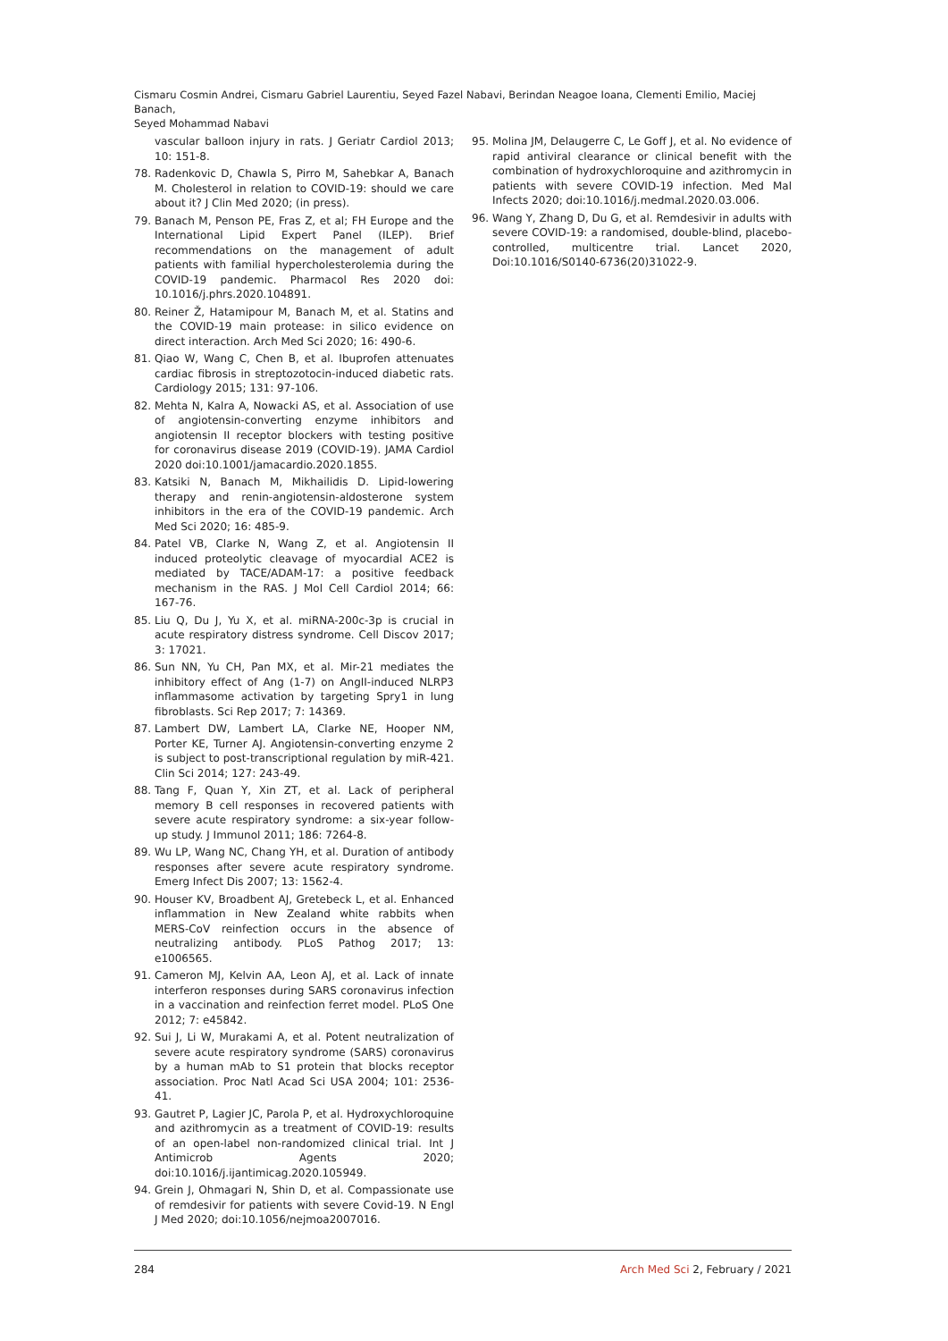Cismaru Cosmin Andrei, Cismaru Gabriel Laurentiu, Seyed Fazel Nabavi, Berindan Neagoe Ioana, Clementi Emilio, Maciej Banach,
Seyed Mohammad Nabavi
vascular balloon injury in rats. J Geriatr Cardiol 2013; 10: 151-8.
78. Radenkovic D, Chawla S, Pirro M, Sahebkar A, Banach M. Cholesterol in relation to COVID-19: should we care about it? J Clin Med 2020; (in press).
79. Banach M, Penson PE, Fras Z, et al; FH Europe and the International Lipid Expert Panel (ILEP). Brief recommendations on the management of adult patients with familial hypercholesterolemia during the COVID-19 pandemic. Pharmacol Res 2020 doi: 10.1016/j.phrs.2020.104891.
80. Reiner Ž, Hatamipour M, Banach M, et al. Statins and the COVID-19 main protease: in silico evidence on direct interaction. Arch Med Sci 2020; 16: 490-6.
81. Qiao W, Wang C, Chen B, et al. Ibuprofen attenuates cardiac fibrosis in streptozotocin-induced diabetic rats. Cardiology 2015; 131: 97-106.
82. Mehta N, Kalra A, Nowacki AS, et al. Association of use of angiotensin-converting enzyme inhibitors and angiotensin II receptor blockers with testing positive for coronavirus disease 2019 (COVID-19). JAMA Cardiol 2020 doi:10.1001/jamacardio.2020.1855.
83. Katsiki N, Banach M, Mikhailidis D. Lipid-lowering therapy and renin-angiotensin-aldosterone system inhibitors in the era of the COVID-19 pandemic. Arch Med Sci 2020; 16: 485-9.
84. Patel VB, Clarke N, Wang Z, et al. Angiotensin II induced proteolytic cleavage of myocardial ACE2 is mediated by TACE/ADAM-17: a positive feedback mechanism in the RAS. J Mol Cell Cardiol 2014; 66: 167-76.
85. Liu Q, Du J, Yu X, et al. miRNA-200c-3p is crucial in acute respiratory distress syndrome. Cell Discov 2017; 3: 17021.
86. Sun NN, Yu CH, Pan MX, et al. Mir-21 mediates the inhibitory effect of Ang (1-7) on AngII-induced NLRP3 inflammasome activation by targeting Spry1 in lung fibroblasts. Sci Rep 2017; 7: 14369.
87. Lambert DW, Lambert LA, Clarke NE, Hooper NM, Porter KE, Turner AJ. Angiotensin-converting enzyme 2 is subject to post-transcriptional regulation by miR-421. Clin Sci 2014; 127: 243-49.
88. Tang F, Quan Y, Xin ZT, et al. Lack of peripheral memory B cell responses in recovered patients with severe acute respiratory syndrome: a six-year follow-up study. J Immunol 2011; 186: 7264-8.
89. Wu LP, Wang NC, Chang YH, et al. Duration of antibody responses after severe acute respiratory syndrome. Emerg Infect Dis 2007; 13: 1562-4.
90. Houser KV, Broadbent AJ, Gretebeck L, et al. Enhanced inflammation in New Zealand white rabbits when MERS-CoV reinfection occurs in the absence of neutralizing antibody. PLoS Pathog 2017; 13: e1006565.
91. Cameron MJ, Kelvin AA, Leon AJ, et al. Lack of innate interferon responses during SARS coronavirus infection in a vaccination and reinfection ferret model. PLoS One 2012; 7: e45842.
92. Sui J, Li W, Murakami A, et al. Potent neutralization of severe acute respiratory syndrome (SARS) coronavirus by a human mAb to S1 protein that blocks receptor association. Proc Natl Acad Sci USA 2004; 101: 2536-41.
93. Gautret P, Lagier JC, Parola P, et al. Hydroxychloroquine and azithromycin as a treatment of COVID-19: results of an open-label non-randomized clinical trial. Int J Antimicrob Agents 2020; doi:10.1016/j.ijantimicag.2020.105949.
94. Grein J, Ohmagari N, Shin D, et al. Compassionate use of remdesivir for patients with severe Covid-19. N Engl J Med 2020; doi:10.1056/nejmoa2007016.
95. Molina JM, Delaugerre C, Le Goff J, et al. No evidence of rapid antiviral clearance or clinical benefit with the combination of hydroxychloroquine and azithromycin in patients with severe COVID-19 infection. Med Mal Infects 2020; doi:10.1016/j.medmal.2020.03.006.
96. Wang Y, Zhang D, Du G, et al. Remdesivir in adults with severe COVID-19: a randomised, double-blind, placebo-controlled, multicentre trial. Lancet 2020, Doi:10.1016/S0140-6736(20)31022-9.
284 Arch Med Sci 2, February / 2021